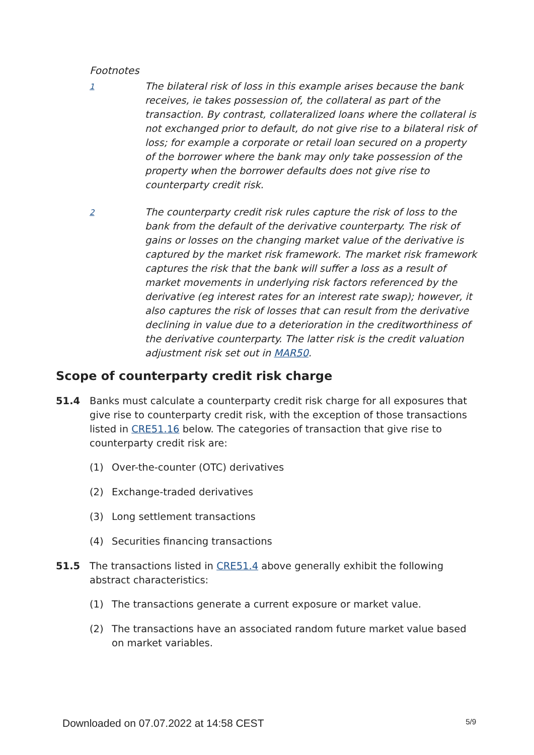Footnotes
1
The bilateral risk of loss in this example arises because the bank receives, ie takes possession of, the collateral as part of the transaction. By contrast, collateralized loans where the collateral is not exchanged prior to default, do not give rise to a bilateral risk of loss; for example a corporate or retail loan secured on a property of the borrower where the bank may only take possession of the property when the borrower defaults does not give rise to counterparty credit risk.
2
The counterparty credit risk rules capture the risk of loss to the bank from the default of the derivative counterparty. The risk of gains or losses on the changing market value of the derivative is captured by the market risk framework. The market risk framework captures the risk that the bank will suffer a loss as a result of market movements in underlying risk factors referenced by the derivative (eg interest rates for an interest rate swap); however, it also captures the risk of losses that can result from the derivative declining in value due to a deterioration in the creditworthiness of the derivative counterparty. The latter risk is the credit valuation adjustment risk set out in MAR50.
Scope of counterparty credit risk charge
51.4 Banks must calculate a counterparty credit risk charge for all exposures that give rise to counterparty credit risk, with the exception of those transactions listed in CRE51.16 below. The categories of transaction that give rise to counterparty credit risk are:
(1) Over-the-counter (OTC) derivatives
(2) Exchange-traded derivatives
(3) Long settlement transactions
(4) Securities financing transactions
51.5 The transactions listed in CRE51.4 above generally exhibit the following abstract characteristics:
(1) The transactions generate a current exposure or market value.
(2) The transactions have an associated random future market value based on market variables.
Downloaded on 07.07.2022 at 14:58 CEST 5/9